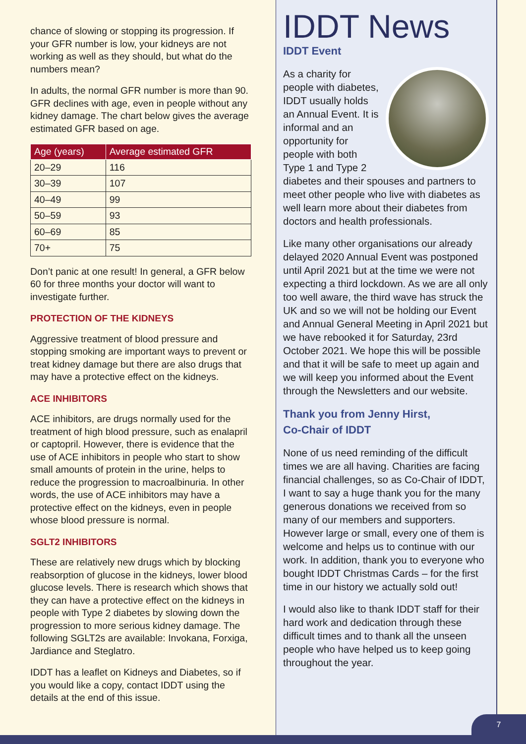chance of slowing or stopping its progression. If your GFR number is low, your kidneys are not working as well as they should, but what do the numbers mean?
In adults, the normal GFR number is more than 90. GFR declines with age, even in people without any kidney damage. The chart below gives the average estimated GFR based on age.
| Age (years) | Average estimated GFR |
| --- | --- |
| 20–29 | 116 |
| 30–39 | 107 |
| 40–49 | 99 |
| 50–59 | 93 |
| 60–69 | 85 |
| 70+ | 75 |
Don’t panic at one result! In general, a GFR below 60 for three months your doctor will want to investigate further.
PROTECTION OF THE KIDNEYS
Aggressive treatment of blood pressure and stopping smoking are important ways to prevent or treat kidney damage but there are also drugs that may have a protective effect on the kidneys.
ACE INHIBITORS
ACE inhibitors, are drugs normally used for the treatment of high blood pressure, such as enalapril or captopril. However, there is evidence that the use of ACE inhibitors in people who start to show small amounts of protein in the urine, helps to reduce the progression to macroalbinuria. In other words, the use of ACE inhibitors may have a protective effect on the kidneys, even in people whose blood pressure is normal.
SGLT2 INHIBITORS
These are relatively new drugs which by blocking reabsorption of glucose in the kidneys, lower blood glucose levels. There is research which shows that they can have a protective effect on the kidneys in people with Type 2 diabetes by slowing down the progression to more serious kidney damage. The following SGLT2s are available: Invokana, Forxiga, Jardiance and Steglatro.
IDDT has a leaflet on Kidneys and Diabetes, so if you would like a copy, contact IDDT using the details at the end of this issue.
IDDT News
IDDT Event
As a charity for people with diabetes, IDDT usually holds an Annual Event. It is informal and an opportunity for people with both Type 1 and Type 2 diabetes and their spouses and partners to meet other people who live with diabetes as well learn more about their diabetes from doctors and health professionals.
Like many other organisations our already delayed 2020 Annual Event was postponed until April 2021 but at the time we were not expecting a third lockdown. As we are all only too well aware, the third wave has struck the UK and so we will not be holding our Event and Annual General Meeting in April 2021 but we have rebooked it for Saturday, 23rd October 2021. We hope this will be possible and that it will be safe to meet up again and we will keep you informed about the Event through the Newsletters and our website.
Thank you from Jenny Hirst,
Co-Chair of IDDT
None of us need reminding of the difficult times we are all having. Charities are facing financial challenges, so as Co-Chair of IDDT, I want to say a huge thank you for the many generous donations we received from so many of our members and supporters. However large or small, every one of them is welcome and helps us to continue with our work. In addition, thank you to everyone who bought IDDT Christmas Cards – for the first time in our history we actually sold out!
I would also like to thank IDDT staff for their hard work and dedication through these difficult times and to thank all the unseen people who have helped us to keep going throughout the year.
7